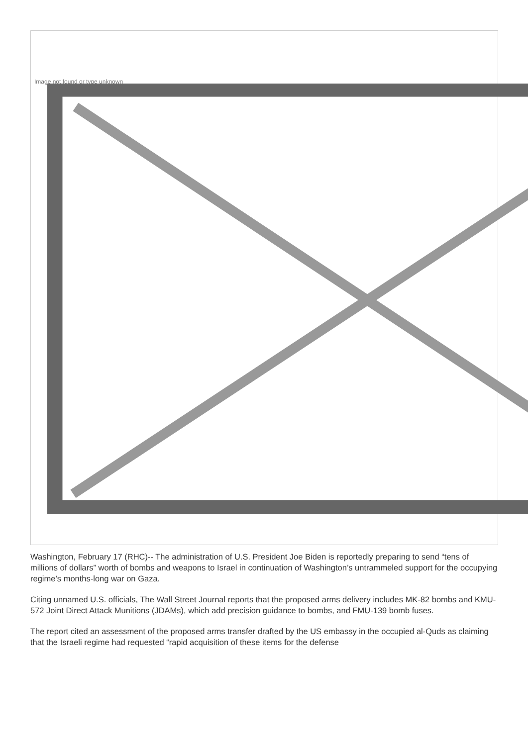Image not found or type unknown
Washington, February 17 (RHC)-- The administration of U.S. President Joe Biden is reportedly preparing to send “tens of millions of dollars” worth of bombs and weapons to Israel in continuation of Washington’s untrammeled support for the occupying regime’s months-long war on Gaza.
Citing unnamed U.S. officials, The Wall Street Journal reports that the proposed arms delivery includes MK-82 bombs and KMU-572 Joint Direct Attack Munitions (JDAMs), which add precision guidance to bombs, and FMU-139 bomb fuses.
The report cited an assessment of the proposed arms transfer drafted by the US embassy in the occupied al-Quds as claiming that the Israeli regime had requested “rapid acquisition of these items for the defense